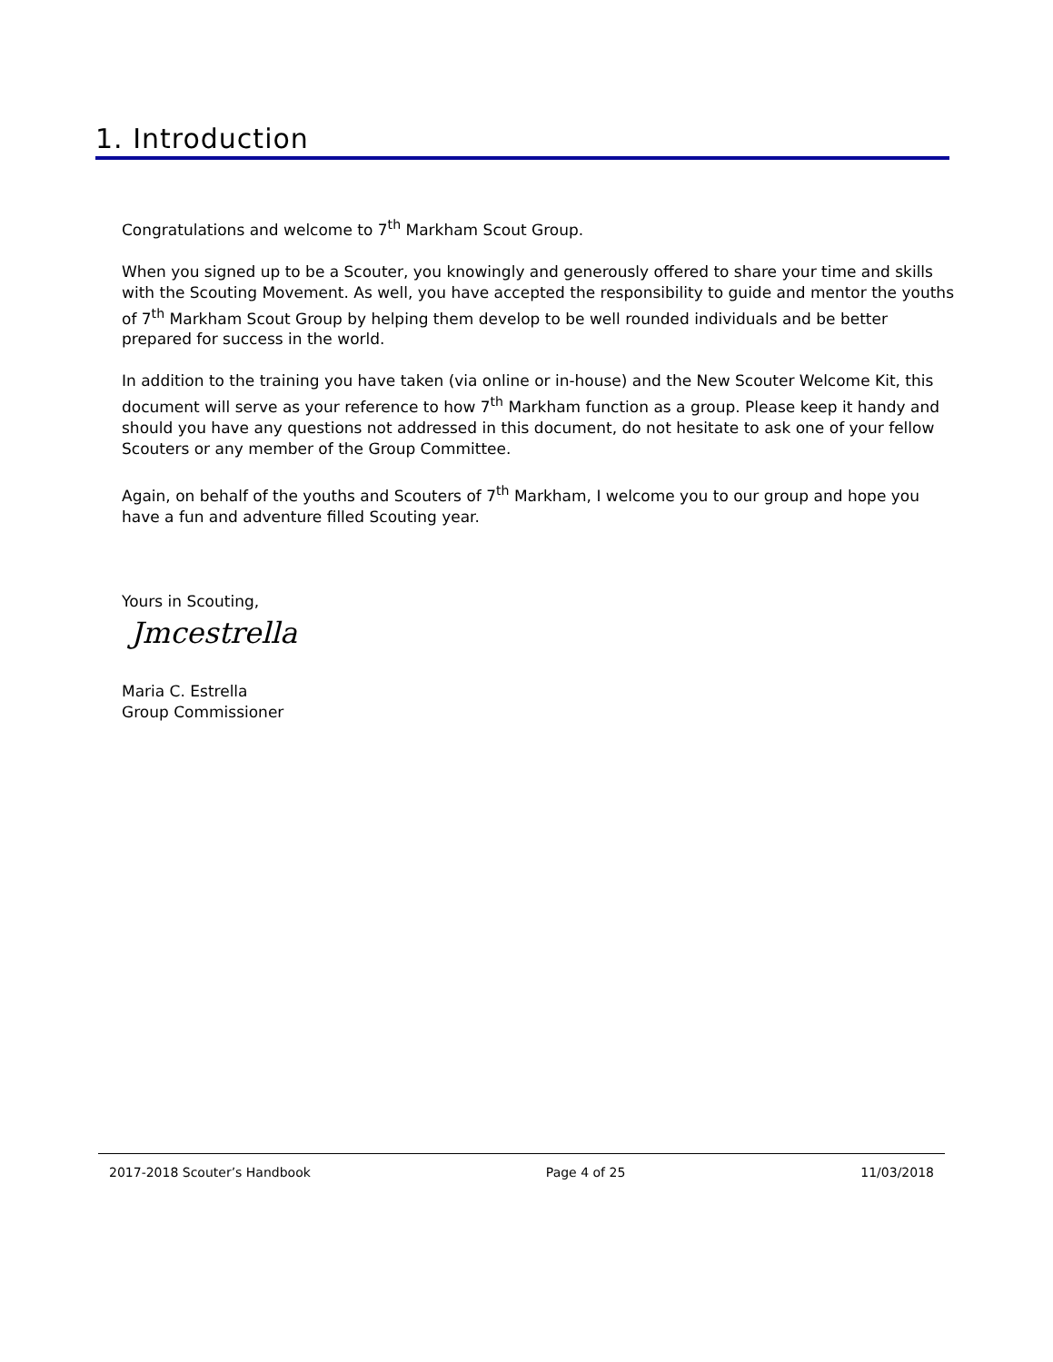1. Introduction
Congratulations and welcome to 7<sup>th</sup> Markham Scout Group.
When you signed up to be a Scouter, you knowingly and generously offered to share your time and skills with the Scouting Movement. As well, you have accepted the responsibility to guide and mentor the youths of 7<sup>th</sup> Markham Scout Group by helping them develop to be well rounded individuals and be better prepared for success in the world.
In addition to the training you have taken (via online or in-house) and the New Scouter Welcome Kit, this document will serve as your reference to how 7<sup>th</sup> Markham function as a group. Please keep it handy and should you have any questions not addressed in this document, do not hesitate to ask one of your fellow Scouters or any member of the Group Committee.
Again, on behalf of the youths and Scouters of 7<sup>th</sup> Markham, I welcome you to our group and hope you have a fun and adventure filled Scouting year.
Yours in Scouting,
Jmcestrella
Maria C. Estrella
Group Commissioner
2017-2018 Scouter’s Handbook Page 4 of 25 11/03/2018